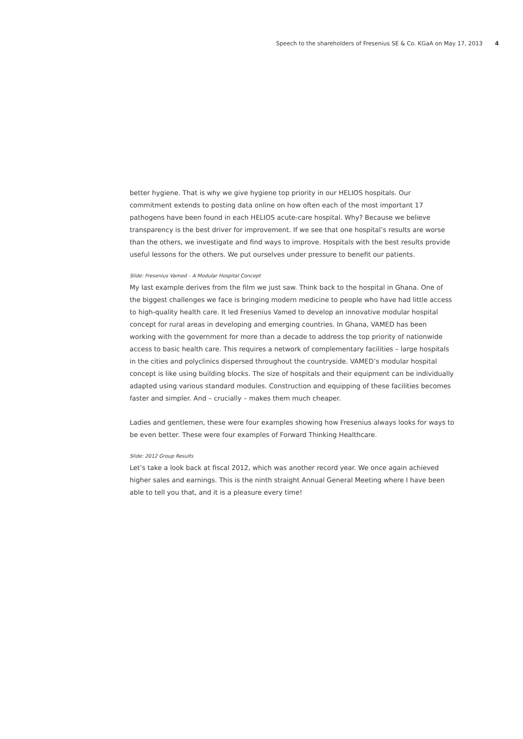Speech to the shareholders of Fresenius SE & Co. KGaA on May 17, 2013 4
better hygiene. That is why we give hygiene top priority in our HELIOS hospitals. Our commitment extends to posting data online on how often each of the most important 17 pathogens have been found in each HELIOS acute-care hospital. Why? Because we believe transparency is the best driver for improvement. If we see that one hospital’s results are worse than the others, we investigate and find ways to improve. Hospitals with the best results provide useful lessons for the others. We put ourselves under pressure to benefit our patients.
Slide: Fresenius Vamed – A Modular Hospital Concept
My last example derives from the film we just saw. Think back to the hospital in Ghana. One of the biggest challenges we face is bringing modern medicine to people who have had little access to high-quality health care. It led Fresenius Vamed to develop an innovative modular hospital concept for rural areas in developing and emerging countries. In Ghana, VAMED has been working with the government for more than a decade to address the top priority of nationwide access to basic health care. This requires a network of complementary facilities – large hospitals in the cities and polyclinics dispersed throughout the countryside. VAMED’s modular hospital concept is like using building blocks. The size of hospitals and their equipment can be individually adapted using various standard modules. Construction and equipping of these facilities becomes faster and simpler. And – crucially – makes them much cheaper.
Ladies and gentlemen, these were four examples showing how Fresenius always looks for ways to be even better. These were four examples of Forward Thinking Healthcare.
Slide: 2012 Group Results
Let’s take a look back at fiscal 2012, which was another record year. We once again achieved higher sales and earnings. This is the ninth straight Annual General Meeting where I have been able to tell you that, and it is a pleasure every time!